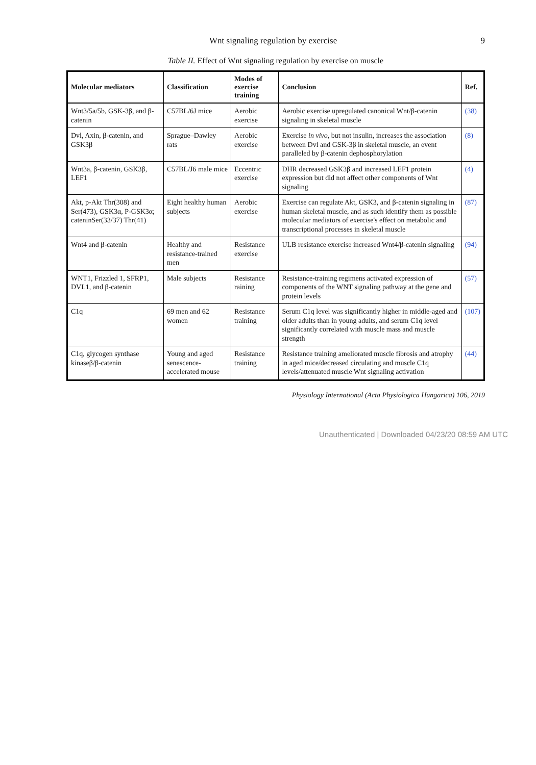Wnt signaling regulation by exercise 9
Table II. Effect of Wnt signaling regulation by exercise on muscle
| Molecular mediators | Classification | Modes of exercise training | Conclusion | Ref. |
| --- | --- | --- | --- | --- |
| Wnt3/5a/5b, GSK-3β, and β-catenin | C57BL/6J mice | Aerobic exercise | Aerobic exercise upregulated canonical Wnt/β-catenin signaling in skeletal muscle | (38) |
| Dvl, Axin, β-catenin, and GSK3β | Sprague–Dawley rats | Aerobic exercise | Exercise in vivo , but not insulin, increases the association between Dvl and GSK-3β in skeletal muscle, an event paralleled by β-catenin dephosphorylation | (8) |
| Wnt3a, β-catenin, GSK3β, LEF1 | C57BL/J6 male mice | Eccentric exercise | DHR decreased GSK3β and increased LEF1 protein expression but did not affect other components of Wnt signaling | (4) |
| Akt, p-Akt Thr(308) and Ser(473), GSK3α, P-GSK3α; cateninSer(33/37) Thr(41) | Eight healthy human subjects | Aerobic exercise | Exercise can regulate Akt, GSK3, and β-catenin signaling in human skeletal muscle, and as such identify them as possible molecular mediators of exercise's effect on metabolic and transcriptional processes in skeletal muscle | (87) |
| Wnt4 and β-catenin | Healthy and resistance-trained men | Resistance exercise | ULB resistance exercise increased Wnt4/β-catenin signaling | (94) |
| WNT1, Frizzled 1, SFRP1, DVL1, and β-catenin | Male subjects | Resistance raining | Resistance-training regimens activated expression of components of the WNT signaling pathway at the gene and protein levels | (57) |
| C1q | 69 men and 62 women | Resistance training | Serum C1q level was significantly higher in middle-aged and older adults than in young adults, and serum C1q level significantly correlated with muscle mass and muscle strength | (107) |
| C1q, glycogen synthase kinaseβ/β-catenin | Young and aged senescence-accelerated mouse | Resistance training | Resistance training ameliorated muscle fibrosis and atrophy in aged mice/decreased circulating and muscle C1q levels/attenuated muscle Wnt signaling activation | (44) |
Physiology International (Acta Physiologica Hungarica) 106, 2019
Unauthenticated | Downloaded 04/23/20 08:59 AM UTC